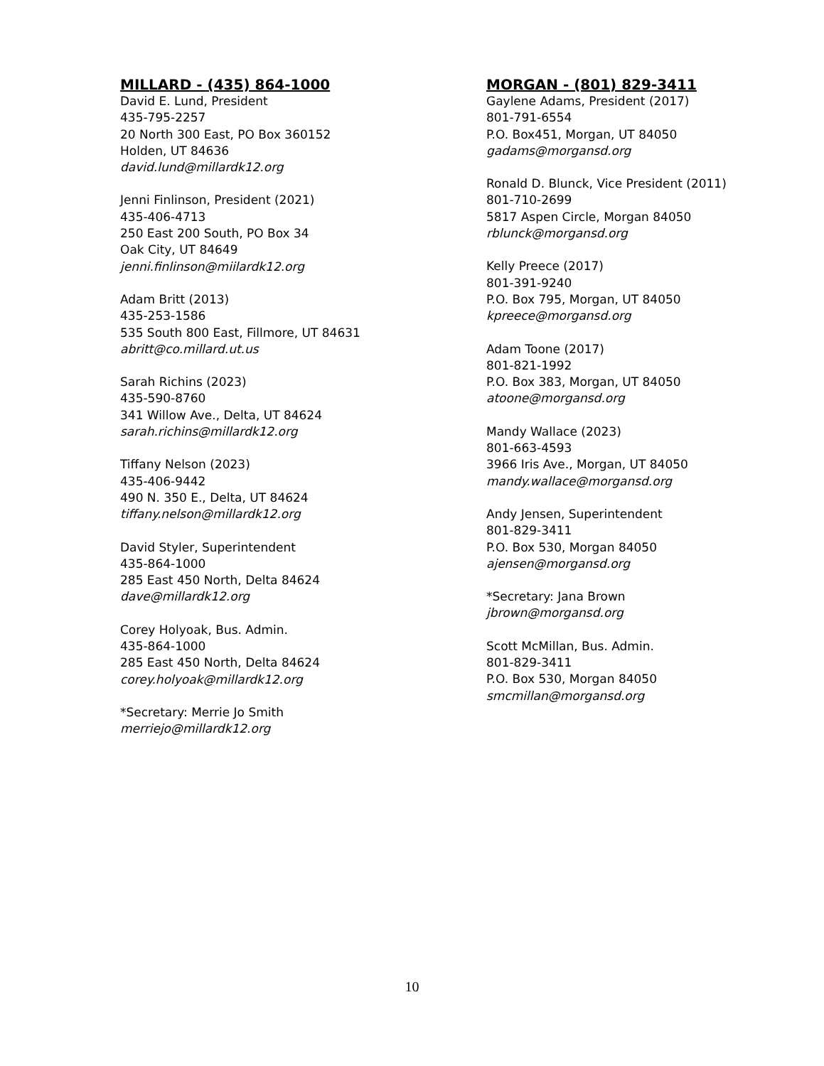MILLARD - (435) 864-1000
David E. Lund, President
435-795-2257
20 North 300 East, PO Box 360152
Holden, UT 84636
david.lund@millardk12.org
Jenni Finlinson, President (2021)
435-406-4713
250 East 200 South, PO Box 34
Oak City, UT 84649
jenni.finlinson@miilardk12.org
Adam Britt (2013)
435-253-1586
535 South 800 East, Fillmore, UT 84631
abritt@co.millard.ut.us
Sarah Richins (2023)
435-590-8760
341 Willow Ave., Delta, UT 84624
sarah.richins@millardk12.org
Tiffany Nelson (2023)
435-406-9442
490 N. 350 E., Delta, UT 84624
tiffany.nelson@millardk12.org
David Styler, Superintendent
435-864-1000
285 East 450 North, Delta 84624
dave@millardk12.org
Corey Holyoak, Bus. Admin.
435-864-1000
285 East 450 North, Delta 84624
corey.holyoak@millardk12.org
*Secretary: Merrie Jo Smith
merriejo@millardk12.org
MORGAN - (801) 829-3411
Gaylene Adams, President (2017)
801-791-6554
P.O. Box451, Morgan, UT 84050
gadams@morgansd.org
Ronald D. Blunck, Vice President (2011)
801-710-2699
5817 Aspen Circle, Morgan 84050
rblunck@morgansd.org
Kelly Preece (2017)
801-391-9240
P.O. Box 795, Morgan, UT 84050
kpreece@morgansd.org
Adam Toone (2017)
801-821-1992
P.O. Box 383, Morgan, UT 84050
atoone@morgansd.org
Mandy Wallace (2023)
801-663-4593
3966 Iris Ave., Morgan, UT 84050
mandy.wallace@morgansd.org
Andy Jensen, Superintendent
801-829-3411
P.O. Box 530, Morgan 84050
ajensen@morgansd.org
*Secretary: Jana Brown
jbrown@morgansd.org
Scott McMillan, Bus. Admin.
801-829-3411
P.O. Box 530, Morgan 84050
smcmillan@morgansd.org
10